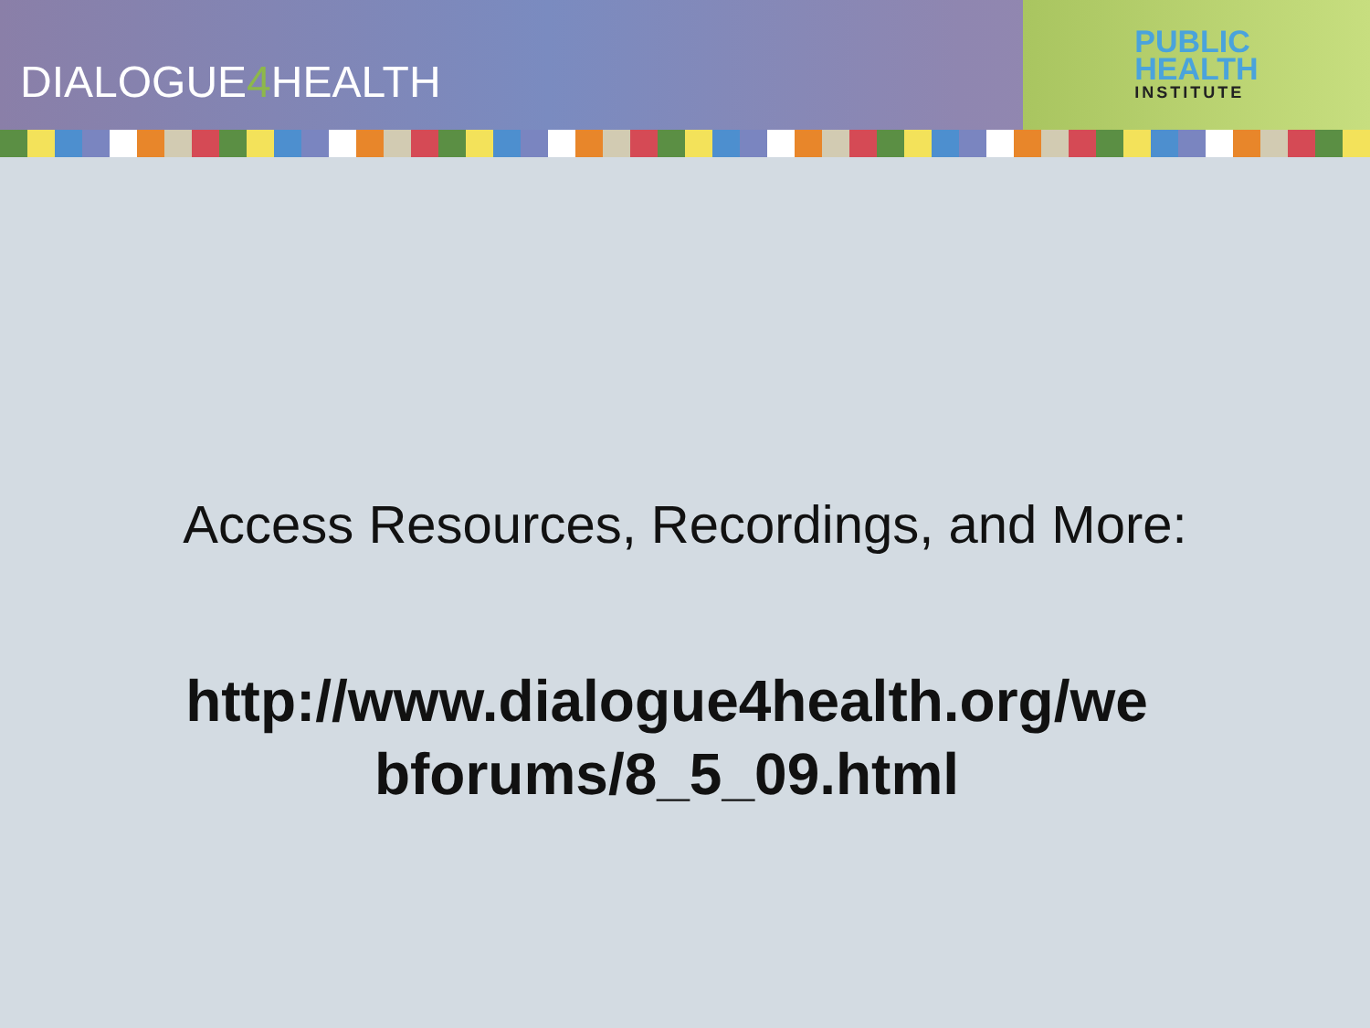DIALOGUE4 HEALTH
PUBLIC
HEALTH
INSTITUTE
Access Resources, Recordings, and More:
http://www.dialogue4health.org/we
bforums/8_5_09.html